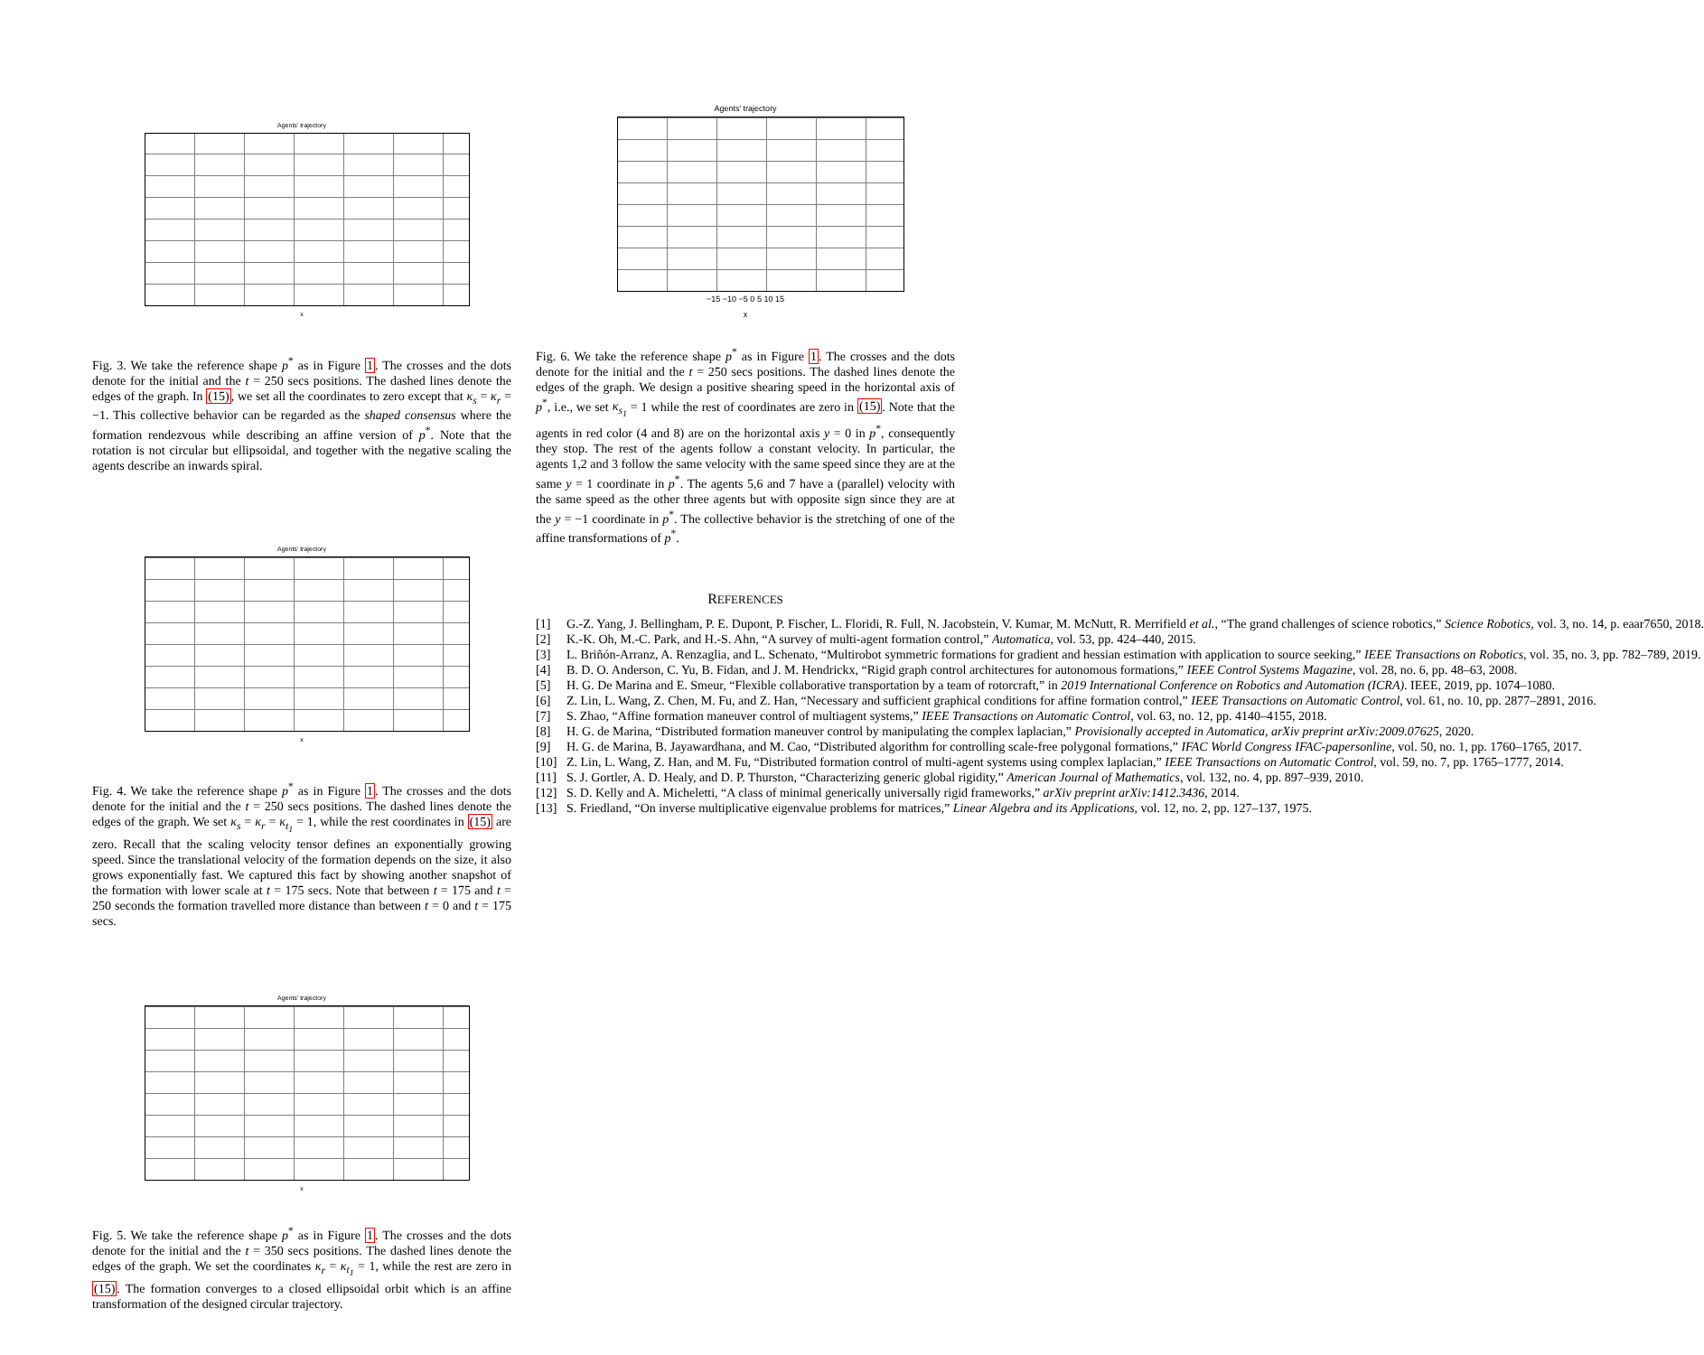Agents' trajectory
x
Fig. 3. We take the reference shape p<sup>*</sup> as in Figure 1. The crosses and the dots denote for the initial and the t = 250 secs positions. The dashed lines denote the edges of the graph. In (15), we set all the coordinates to zero except that κ<sub>s</sub> = κ<sub>r</sub> = −1. This collective behavior can be regarded as the shaped consensus where the formation rendezvous while describing an affine version of p<sup>*</sup>. Note that the rotation is not circular but ellipsoidal, and together with the negative scaling the agents describe an inwards spiral.
Agents' trajectory
x
Fig. 4. We take the reference shape p<sup>*</sup> as in Figure 1. The crosses and the dots denote for the initial and the t = 250 secs positions. The dashed lines denote the edges of the graph. We set κ<sub>s</sub> = κ<sub>r</sub> = κ<sub>t<sub>1</sub></sub> = 1, while the rest coordinates in (15) are zero. Recall that the scaling velocity tensor defines an exponentially growing speed. Since the translational velocity of the formation depends on the size, it also grows exponentially fast. We captured this fact by showing another snapshot of the formation with lower scale at t = 175 secs. Note that between t = 175 and t = 250 seconds the formation travelled more distance than between t = 0 and t = 175 secs.
Agents' trajectory
x
Fig. 5. We take the reference shape p<sup>*</sup> as in Figure 1. The crosses and the dots denote for the initial and the t = 350 secs positions. The dashed lines denote the edges of the graph. We set the coordinates κ<sub>r</sub> = κ<sub>t<sub>1</sub></sub> = 1, while the rest are zero in (15). The formation converges to a closed ellipsoidal orbit which is an affine transformation of the designed circular trajectory.
Agents' trajectory
−15 −10 −5 0 5 10 15
x
Fig. 6. We take the reference shape p<sup>*</sup> as in Figure 1. The crosses and the dots denote for the initial and the t = 250 secs positions. The dashed lines denote the edges of the graph. We design a positive shearing speed in the horizontal axis of p<sup>*</sup>, i.e., we set κ<sub>s<sub>1</sub></sub> = 1 while the rest of coordinates are zero in (15). Note that the agents in red color (4 and 8) are on the horizontal axis y = 0 in p<sup>*</sup>, consequently they stop. The rest of the agents follow a constant velocity. In particular, the agents 1,2 and 3 follow the same velocity with the same speed since they are at the same y = 1 coordinate in p<sup>*</sup>. The agents 5,6 and 7 have a (parallel) velocity with the same speed as the other three agents but with opposite sign since they are at the y = −1 coordinate in p<sup>*</sup>. The collective behavior is the stretching of one of the affine transformations of p<sup>*</sup>.
REFERENCES
[1] G.-Z. Yang, J. Bellingham, P. E. Dupont, P. Fischer, L. Floridi, R. Full, N. Jacobstein, V. Kumar, M. McNutt, R. Merrifield et al., “The grand challenges of science robotics,” Science Robotics, vol. 3, no. 14, p. eaar7650, 2018.
[2] K.-K. Oh, M.-C. Park, and H.-S. Ahn, “A survey of multi-agent formation control,” Automatica, vol. 53, pp. 424–440, 2015.
[3] L. Briñón-Arranz, A. Renzaglia, and L. Schenato, “Multirobot symmetric formations for gradient and hessian estimation with application to source seeking,” IEEE Transactions on Robotics, vol. 35, no. 3, pp. 782–789, 2019.
[4] B. D. O. Anderson, C. Yu, B. Fidan, and J. M. Hendrickx, “Rigid graph control architectures for autonomous formations,” IEEE Control Systems Magazine, vol. 28, no. 6, pp. 48–63, 2008.
[5] H. G. De Marina and E. Smeur, “Flexible collaborative transportation by a team of rotorcraft,” in 2019 International Conference on Robotics and Automation (ICRA). IEEE, 2019, pp. 1074–1080.
[6] Z. Lin, L. Wang, Z. Chen, M. Fu, and Z. Han, “Necessary and sufficient graphical conditions for affine formation control,” IEEE Transactions on Automatic Control, vol. 61, no. 10, pp. 2877–2891, 2016.
[7] S. Zhao, “Affine formation maneuver control of multiagent systems,” IEEE Transactions on Automatic Control, vol. 63, no. 12, pp. 4140–4155, 2018.
[8] H. G. de Marina, “Distributed formation maneuver control by manipulating the complex laplacian,” Provisionally accepted in Automatica, arXiv preprint arXiv:2009.07625, 2020.
[9] H. G. de Marina, B. Jayawardhana, and M. Cao, “Distributed algorithm for controlling scale-free polygonal formations,” IFAC World Congress IFAC-papersonline, vol. 50, no. 1, pp. 1760–1765, 2017.
[10] Z. Lin, L. Wang, Z. Han, and M. Fu, “Distributed formation control of multi-agent systems using complex laplacian,” IEEE Transactions on Automatic Control, vol. 59, no. 7, pp. 1765–1777, 2014.
[11] S. J. Gortler, A. D. Healy, and D. P. Thurston, “Characterizing generic global rigidity,” American Journal of Mathematics, vol. 132, no. 4, pp. 897–939, 2010.
[12] S. D. Kelly and A. Micheletti, “A class of minimal generically universally rigid frameworks,” arXiv preprint arXiv:1412.3436, 2014.
[13] S. Friedland, “On inverse multiplicative eigenvalue problems for matrices,” Linear Algebra and its Applications, vol. 12, no. 2, pp. 127–137, 1975.